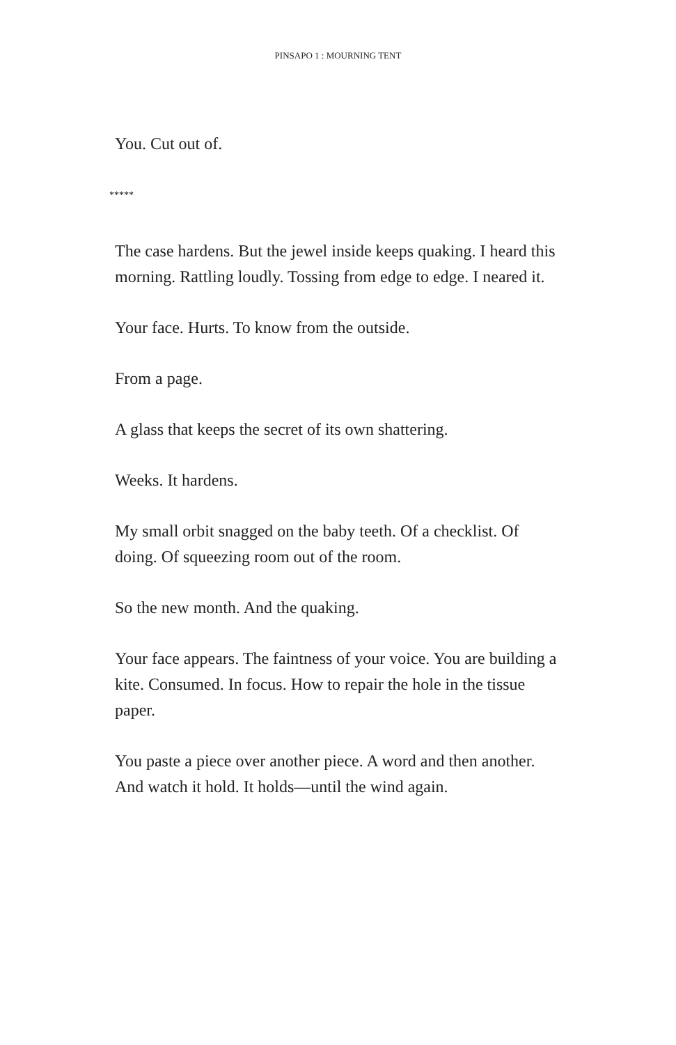PINSAPO 1 : MOURNING TENT
You. Cut out of.
*****
The case hardens. But the jewel inside keeps quaking. I heard this morning. Rattling loudly. Tossing from edge to edge. I neared it.
Your face. Hurts. To know from the outside.
From a page.
A glass that keeps the secret of its own shattering.
Weeks. It hardens.
My small orbit snagged on the baby teeth. Of a checklist. Of doing. Of squeezing room out of the room.
So the new month. And the quaking.
Your face appears. The faintness of your voice. You are building a kite. Consumed. In focus. How to repair the hole in the tissue paper.
You paste a piece over another piece. A word and then another. And watch it hold. It holds—until the wind again.